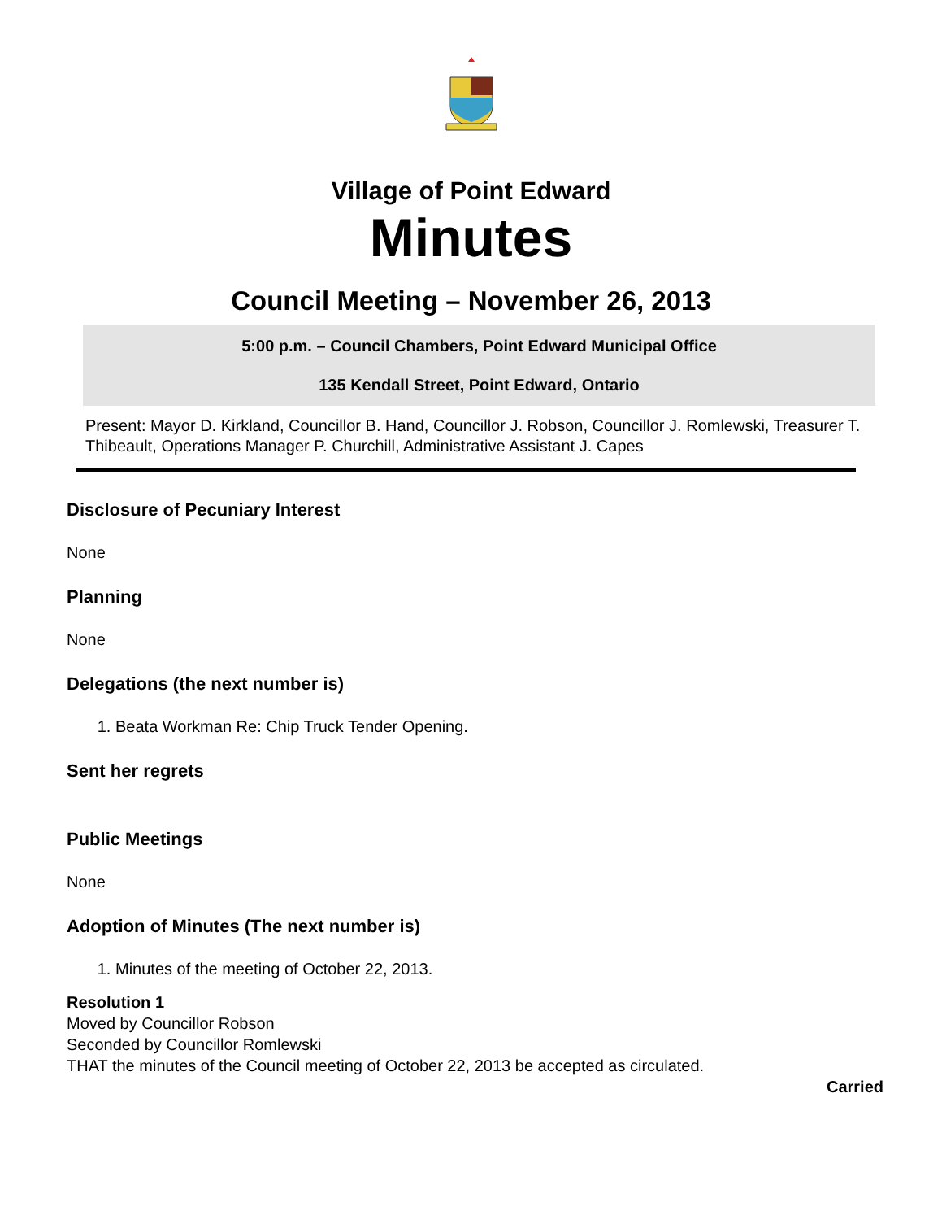Village of Point Edward
Minutes
Council Meeting – November 26, 2013
5:00 p.m. – Council Chambers, Point Edward Municipal Office
135 Kendall Street, Point Edward, Ontario
Present: Mayor D. Kirkland, Councillor B. Hand, Councillor J. Robson, Councillor J. Romlewski, Treasurer T. Thibeault, Operations Manager P. Churchill, Administrative Assistant J. Capes
Disclosure of Pecuniary Interest
None
Planning
None
Delegations (the next number is)
1. Beata Workman Re: Chip Truck Tender Opening.
Sent her regrets
Public Meetings
None
Adoption of Minutes (The next number is)
1. Minutes of the meeting of October 22, 2013.
Resolution 1
Moved by Councillor Robson
Seconded by Councillor Romlewski
THAT the minutes of the Council meeting of October 22, 2013 be accepted as circulated.
Carried